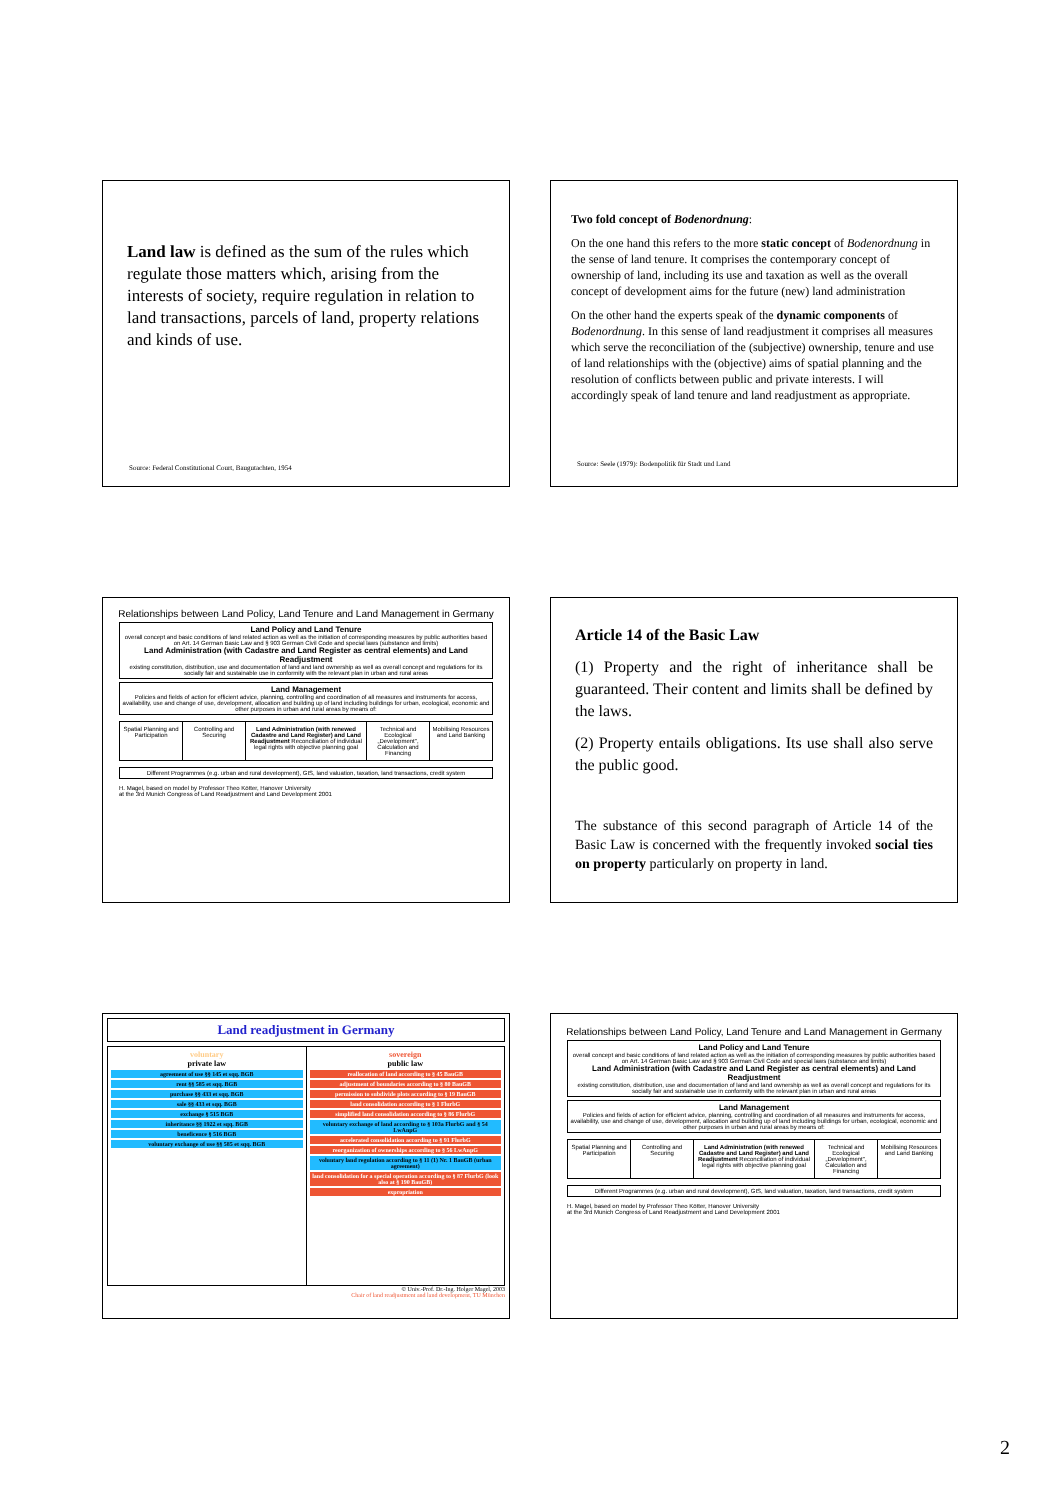Land law is defined as the sum of the rules which regulate those matters which, arising from the interests of society, require regulation in relation to land transactions, parcels of land, property relations and kinds of use.
Source: Federal Constitutional Court, Baugutachten, 1954
Two fold concept of Bodenordnung:
On the one hand this refers to the more static concept of Bodenordnung in the sense of land tenure. It comprises the contemporary concept of ownership of land, including its use and taxation as well as the overall concept of development aims for the future (new) land administration
On the other hand the experts speak of the dynamic components of Bodenordnung. In this sense of land readjustment it comprises all measures which serve the reconciliation of the (subjective) ownership, tenure and use of land relationships with the (objective) aims of spatial planning and the resolution of conflicts between public and private interests. I will accordingly speak of land tenure and land readjustment as appropriate.
Source: Seele (1979): Bodenpolitik für Stadt und Land
Relationships between Land Policy, Land Tenure and Land Management in Germany
Land Policy and Land Tenure
overall concept and basic conditions of land related action as well as the initiation of corresponding measures by public authorities based on Art. 14 German Basic Law and § 903 German Civil Code and special laws (substance and limits)
Land Administration (with Cadastre and Land Register as central elements) and Land Readjustment
existing constitution, distribution, use and documentation of land and land ownership as well as overall concept and regulations for its socially fair and sustainable use in conformity with the relevant plan in urban and rural areas
Land Management
Policies and fields of action for efficient advice, planning, controlling and coordination of all measures and instruments for access, availability, use and change of use, development, allocation and building up of land including buildings for urban, ecological, economic and other purposes in urban and rural areas by means of:
Spatial Planning and Participation
Controlling and Securing Land Administration (with renewed Cadastre and Land Register) and Land Readjustment Reconciliation of individual legal rights with objective planning goal
Technical and Ecological „Development", Calculation and Financing
Mobilising Resources and Land Banking
Different Programmes (e.g. urban and rural development), GIS, land valuation, taxation, land transactions, credit system
H. Magel, based on model by Professor Theo Kötter, Hanover University
at the 3rd Munich Congress of Land Readjustment and Land Development 2001
Article 14 of the Basic Law
(1) Property and the right of inheritance shall be guaranteed. Their content and limits shall be defined by the laws.
(2) Property entails obligations. Its use shall also serve the public good.
The substance of this second paragraph of Article 14 of the Basic Law is concerned with the frequently invoked social ties on property particularly on property in land.
Land readjustment in Germany
voluntary
private law
agreement of use §§ 145 et sqq. BGB
rent §§ 585 et sqq. BGB
purchase §§ 433 et sqq. BGB
sale §§ 433 et sqq. BGB
exchange § 515 BGB
inheritance §§ 1922 et sqq. BGB
beneficence § 516 BGB
voluntary exchange of use §§ 585 et sqq. BGB
sovereign
public law
reallocation of land according to § 45 BauGB
adjustment of boundaries according to § 80 BauGB
permission to subdivide plots according to § 19 BauGB
land consolidation according to § 1 FlurbG
simplified land consolidation according to § 86 FlurbG
voluntary exchange of land according to § 103a FlurbG and § 54 LwAnpG
accelerated consolidation according to § 91 FlurbG
reorganization of ownerships according to § 56 LwAnpG
voluntary land regulation according to § 11 (1) Nr. 1 BauGB (urban agreement)
land consolidation for a special operation according to § 87 FlurbG (look also at § 190 BauGB)
expropriation
© Univ.-Prof. Dr.-Ing. Holger Magel, 2003
Chair of land readjustment and land development, TU München
Relationships between Land Policy, Land Tenure and Land Management in Germany
Land Policy and Land Tenure
overall concept and basic conditions of land related action as well as the initiation of corresponding measures by public authorities based on Art. 14 German Basic Law and § 903 German Civil Code and special laws (substance and limits)
Land Administration (with Cadastre and Land Register as central elements) and Land Readjustment
existing constitution, distribution, use and documentation of land and land ownership as well as overall concept and regulations for its socially fair and sustainable use in conformity with the relevant plan in urban and rural areas
Land Management
Policies and fields of action for efficient advice, planning, controlling and coordination of all measures and instruments for access, availability, use and change of use, development, allocation and building up of land including buildings for urban, ecological, economic and other purposes in urban and rural areas by means of:
Spatial Planning and Participation
Controlling and Securing Land Administration (with renewed Cadastre and Land Register) and Land Readjustment Reconciliation of individual legal rights with objective planning goal
Technical and Ecological „Development", Calculation and Financing
Mobilising Resources and Land Banking
Different Programmes (e.g. urban and rural development), GIS, land valuation, taxation, land transactions, credit system
H. Magel, based on model by Professor Theo Kötter, Hanover University
at the 3rd Munich Congress of Land Readjustment and Land Development 2001
2